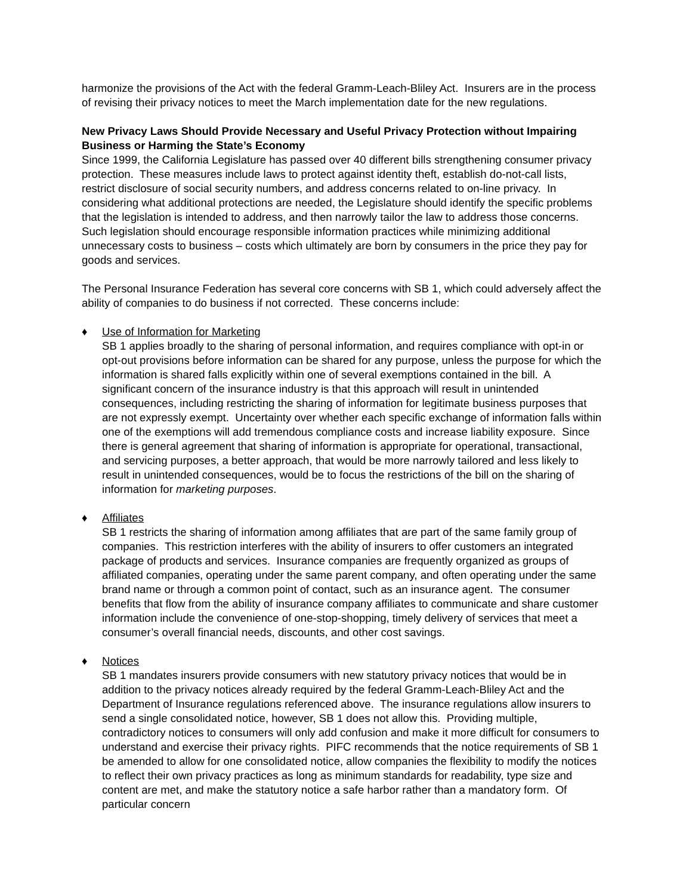harmonize the provisions of the Act with the federal Gramm-Leach-Bliley Act. Insurers are in the process of revising their privacy notices to meet the March implementation date for the new regulations.
New Privacy Laws Should Provide Necessary and Useful Privacy Protection without Impairing Business or Harming the State’s Economy
Since 1999, the California Legislature has passed over 40 different bills strengthening consumer privacy protection. These measures include laws to protect against identity theft, establish do-not-call lists, restrict disclosure of social security numbers, and address concerns related to on-line privacy. In considering what additional protections are needed, the Legislature should identify the specific problems that the legislation is intended to address, and then narrowly tailor the law to address those concerns. Such legislation should encourage responsible information practices while minimizing additional unnecessary costs to business – costs which ultimately are born by consumers in the price they pay for goods and services.
The Personal Insurance Federation has several core concerns with SB 1, which could adversely affect the ability of companies to do business if not corrected. These concerns include:
♦ Use of Information for Marketing
SB 1 applies broadly to the sharing of personal information, and requires compliance with opt-in or opt-out provisions before information can be shared for any purpose, unless the purpose for which the information is shared falls explicitly within one of several exemptions contained in the bill. A significant concern of the insurance industry is that this approach will result in unintended consequences, including restricting the sharing of information for legitimate business purposes that are not expressly exempt. Uncertainty over whether each specific exchange of information falls within one of the exemptions will add tremendous compliance costs and increase liability exposure. Since there is general agreement that sharing of information is appropriate for operational, transactional, and servicing purposes, a better approach, that would be more narrowly tailored and less likely to result in unintended consequences, would be to focus the restrictions of the bill on the sharing of information for marketing purposes.
♦ Affiliates
SB 1 restricts the sharing of information among affiliates that are part of the same family group of companies. This restriction interferes with the ability of insurers to offer customers an integrated package of products and services. Insurance companies are frequently organized as groups of affiliated companies, operating under the same parent company, and often operating under the same brand name or through a common point of contact, such as an insurance agent. The consumer benefits that flow from the ability of insurance company affiliates to communicate and share customer information include the convenience of one-stop-shopping, timely delivery of services that meet a consumer’s overall financial needs, discounts, and other cost savings.
♦ Notices
SB 1 mandates insurers provide consumers with new statutory privacy notices that would be in addition to the privacy notices already required by the federal Gramm-Leach-Bliley Act and the Department of Insurance regulations referenced above. The insurance regulations allow insurers to send a single consolidated notice, however, SB 1 does not allow this. Providing multiple, contradictory notices to consumers will only add confusion and make it more difficult for consumers to understand and exercise their privacy rights. PIFC recommends that the notice requirements of SB 1 be amended to allow for one consolidated notice, allow companies the flexibility to modify the notices to reflect their own privacy practices as long as minimum standards for readability, type size and content are met, and make the statutory notice a safe harbor rather than a mandatory form. Of particular concern